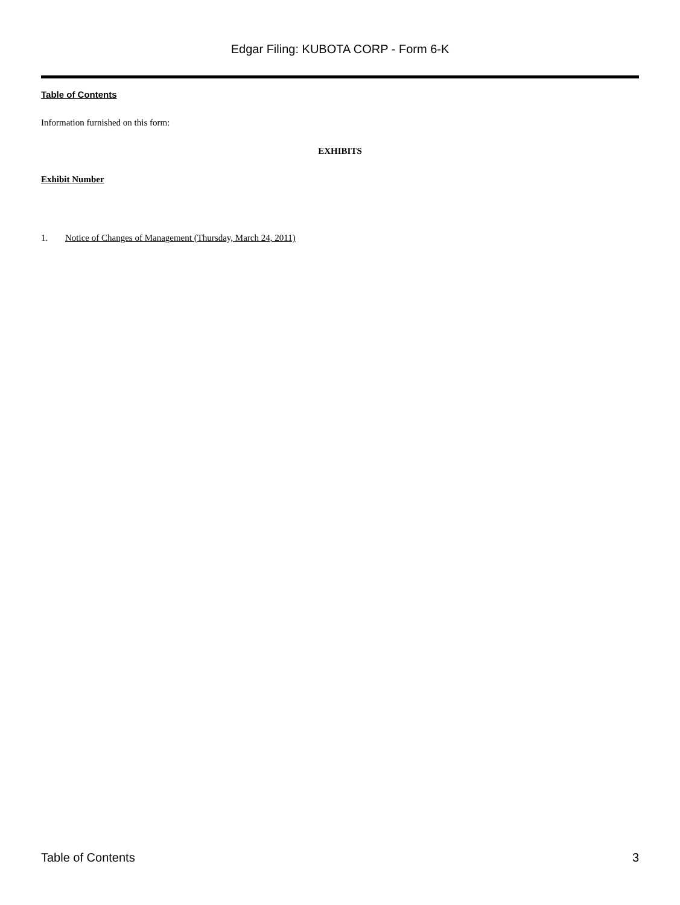Edgar Filing: KUBOTA CORP - Form 6-K
Table of Contents
Information furnished on this form:
EXHIBITS
Exhibit Number
1. Notice of Changes of Management (Thursday, March 24, 2011)
Table of Contents 3